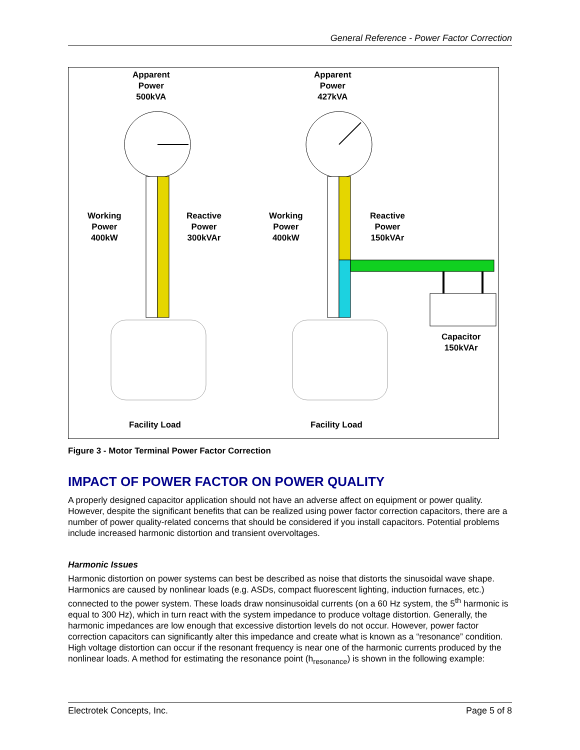General Reference - Power Factor Correction
Apparent
Power
500kVA
Apparent
Power
427kVA
Working
Power
400kW
Reactive
Power
300kVAr
Working
Power
400kW
Reactive
Power
150kVAr
Capacitor
150kVAr
Facility Load Facility Load
Figure 3 - Motor Terminal Power Factor Correction
IMPACT OF POWER FACTOR ON POWER QUALITY
A properly designed capacitor application should not have an adverse affect on equipment or power quality. However, despite the significant benefits that can be realized using power factor correction capacitors, there are a number of power quality-related concerns that should be considered if you install capacitors. Potential problems include increased harmonic distortion and transient overvoltages.
Harmonic Issues
Harmonic distortion on power systems can best be described as noise that distorts the sinusoidal wave shape. Harmonics are caused by nonlinear loads (e.g. ASDs, compact fluorescent lighting, induction furnaces, etc.) connected to the power system. These loads draw nonsinusoidal currents (on a 60 Hz system, the 5<sup>th</sup> harmonic is equal to 300 Hz), which in turn react with the system impedance to produce voltage distortion. Generally, the harmonic impedances are low enough that excessive distortion levels do not occur. However, power factor correction capacitors can significantly alter this impedance and create what is known as a “resonance” condition. High voltage distortion can occur if the resonant frequency is near one of the harmonic currents produced by the nonlinear loads. A method for estimating the resonance point (h<sub>resonance</sub>) is shown in the following example:
Electrotek Concepts, Inc. Page 5 of 8